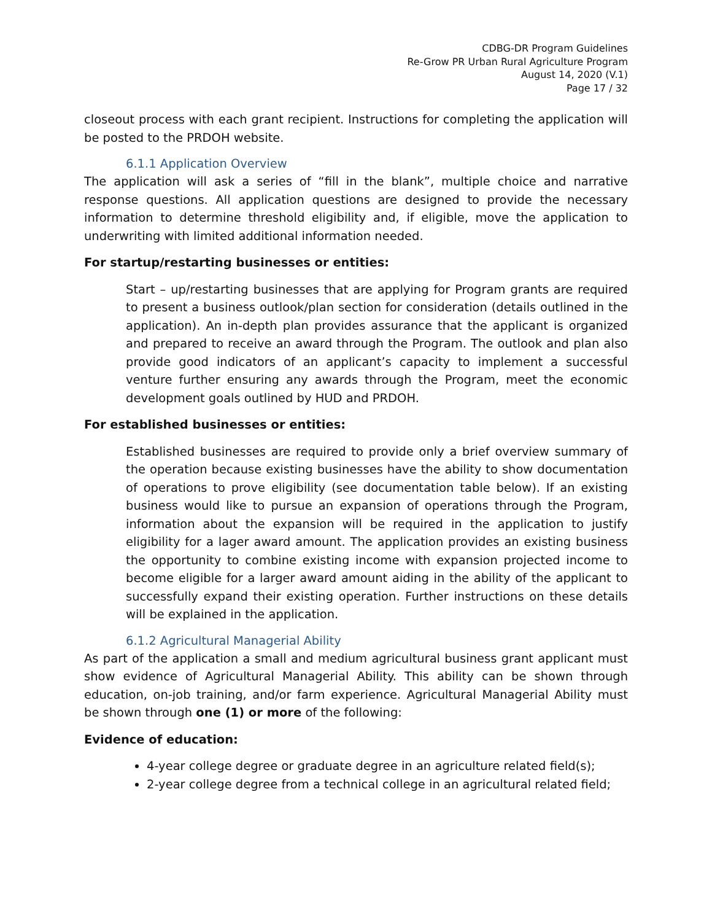CDBG-DR Program Guidelines
Re-Grow PR Urban Rural Agriculture Program
August 14, 2020 (V.1)
Page 17 / 32
closeout process with each grant recipient. Instructions for completing the application will be posted to the PRDOH website.
6.1.1 Application Overview
The application will ask a series of “fill in the blank”, multiple choice and narrative response questions. All application questions are designed to provide the necessary information to determine threshold eligibility and, if eligible, move the application to underwriting with limited additional information needed.
For startup/restarting businesses or entities:
Start – up/restarting businesses that are applying for Program grants are required to present a business outlook/plan section for consideration (details outlined in the application). An in-depth plan provides assurance that the applicant is organized and prepared to receive an award through the Program. The outlook and plan also provide good indicators of an applicant’s capacity to implement a successful venture further ensuring any awards through the Program, meet the economic development goals outlined by HUD and PRDOH.
For established businesses or entities:
Established businesses are required to provide only a brief overview summary of the operation because existing businesses have the ability to show documentation of operations to prove eligibility (see documentation table below). If an existing business would like to pursue an expansion of operations through the Program, information about the expansion will be required in the application to justify eligibility for a lager award amount. The application provides an existing business the opportunity to combine existing income with expansion projected income to become eligible for a larger award amount aiding in the ability of the applicant to successfully expand their existing operation. Further instructions on these details will be explained in the application.
6.1.2 Agricultural Managerial Ability
As part of the application a small and medium agricultural business grant applicant must show evidence of Agricultural Managerial Ability. This ability can be shown through education, on-job training, and/or farm experience. Agricultural Managerial Ability must be shown through one (1) or more of the following:
Evidence of education:
4-year college degree or graduate degree in an agriculture related field(s);
2-year college degree from a technical college in an agricultural related field;